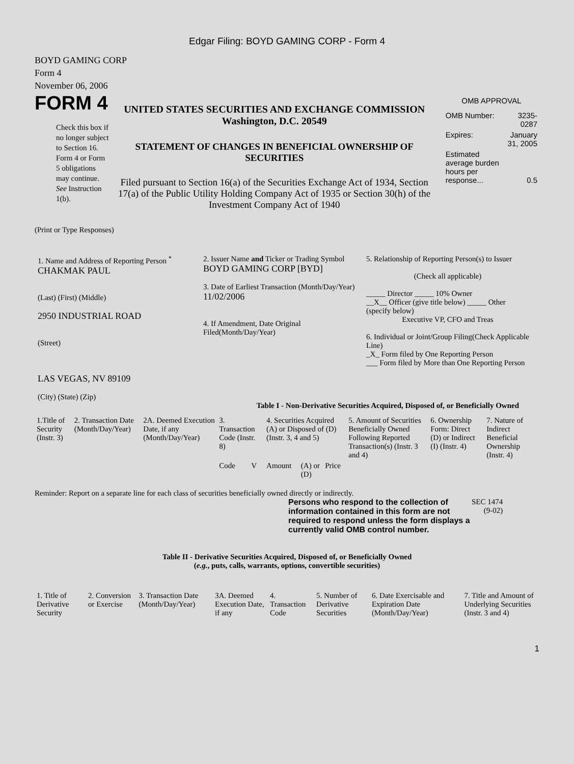Edgar Filing: BOYD GAMING CORP - Form 4
BOYD GAMING CORP
Form 4
November 06, 2006
FORM 4
Check this box if no longer subject to Section 16. Form 4 or Form 5 obligations may continue. See Instruction 1(b).
UNITED STATES SECURITIES AND EXCHANGE COMMISSION
Washington, D.C. 20549
STATEMENT OF CHANGES IN BENEFICIAL OWNERSHIP OF SECURITIES
Filed pursuant to Section 16(a) of the Securities Exchange Act of 1934, Section 17(a) of the Public Utility Holding Company Act of 1935 or Section 30(h) of the Investment Company Act of 1940
OMB APPROVAL
| OMB Number: | 3235-0287 |
| Expires: | January 31, 2005 |
| Estimated average burden hours per response... | 0.5 |
(Print or Type Responses)
1. Name and Address of Reporting Person <sup>*</sup>
CHAKMAK PAUL
(Last) (First) (Middle)
2950 INDUSTRIAL ROAD
(Street)
LAS VEGAS, NV 89109
(City) (State) (Zip)
2. Issuer Name and Ticker or Trading Symbol
BOYD GAMING CORP [BYD]
3. Date of Earliest Transaction (Month/Day/Year)
11/02/2006
4. If Amendment, Date Original Filed(Month/Day/Year)
5. Relationship of Reporting Person(s) to Issuer
(Check all applicable)
_____ Director _____ 10% Owner
__X__ Officer (give title below) _____ Other (specify below)
Executive VP, CFO and Treas
6. Individual or Joint/Group Filing(Check Applicable Line)
_X_ Form filed by One Reporting Person
___ Form filed by More than One Reporting Person
Table I - Non-Derivative Securities Acquired, Disposed of, or Beneficially Owned
| 1.Title of Security (Instr. 3) | 2. Transaction Date (Month/Day/Year) | 2A. Deemed Execution Date, if any (Month/Day/Year) | 3. Transaction Code (Instr. 8) | | 4. Securities Acquired (A) or Disposed of (D) (Instr. 3, 4 and 5) | | | 5. Amount of Securities Beneficially Owned Following Reported Transaction(s) (Instr. 3 and 4) | 6. Ownership Form: Direct (D) or Indirect (I) (Instr. 4) | 7. Nature of Indirect Beneficial Ownership (Instr. 4) |
| --- | --- | --- | --- | --- | --- | --- | --- | --- | --- | --- |
| | | | Code | V | Amount | (A) or (D) | Price | | | |
Reminder: Report on a separate line for each class of securities beneficially owned directly or indirectly.
Persons who respond to the collection of information contained in this form are not required to respond unless the form displays a currently valid OMB control number.
SEC 1474
(9-02)
Table II - Derivative Securities Acquired, Disposed of, or Beneficially Owned
(e.g., puts, calls, warrants, options, convertible securities)
| 1. Title of Derivative Security | 2. Conversion or Exercise | 3. Transaction Date (Month/Day/Year) | 3A. Deemed Execution Date, if any | 4. Transaction Code | 5. Number of Derivative Securities | 6. Date Exercisable and Expiration Date (Month/Day/Year) | 7. Title and Amount of Underlying Securities (Instr. 3 and 4) |
| --- | --- | --- | --- | --- | --- | --- | --- |
1